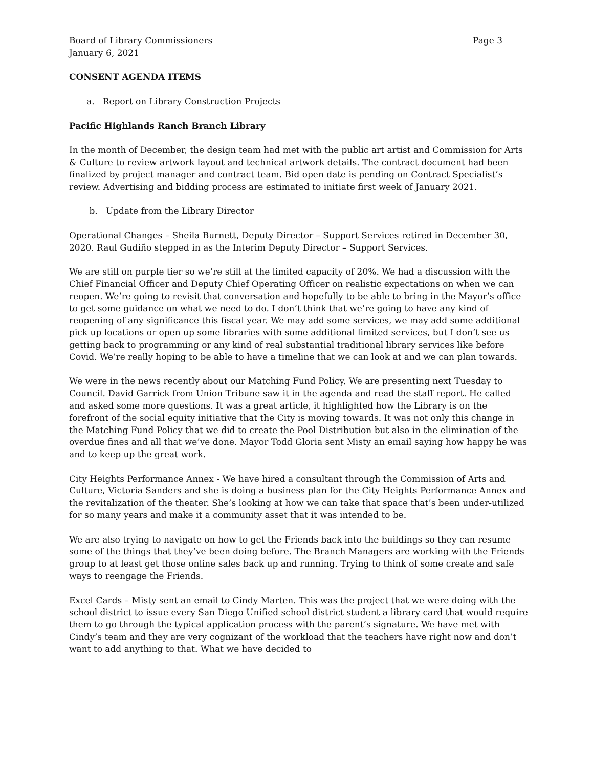Board of Library Commissioners Page 3
January 6, 2021
CONSENT AGENDA ITEMS
a. Report on Library Construction Projects
Pacific Highlands Ranch Branch Library
In the month of December, the design team had met with the public art artist and Commission for Arts & Culture to review artwork layout and technical artwork details. The contract document had been finalized by project manager and contract team. Bid open date is pending on Contract Specialist’s review. Advertising and bidding process are estimated to initiate first week of January 2021.
b. Update from the Library Director
Operational Changes – Sheila Burnett, Deputy Director – Support Services retired in December 30, 2020. Raul Gudiño stepped in as the Interim Deputy Director – Support Services.
We are still on purple tier so we’re still at the limited capacity of 20%. We had a discussion with the Chief Financial Officer and Deputy Chief Operating Officer on realistic expectations on when we can reopen. We’re going to revisit that conversation and hopefully to be able to bring in the Mayor’s office to get some guidance on what we need to do. I don’t think that we’re going to have any kind of reopening of any significance this fiscal year. We may add some services, we may add some additional pick up locations or open up some libraries with some additional limited services, but I don’t see us getting back to programming or any kind of real substantial traditional library services like before Covid. We’re really hoping to be able to have a timeline that we can look at and we can plan towards.
We were in the news recently about our Matching Fund Policy. We are presenting next Tuesday to Council. David Garrick from Union Tribune saw it in the agenda and read the staff report. He called and asked some more questions. It was a great article, it highlighted how the Library is on the forefront of the social equity initiative that the City is moving towards. It was not only this change in the Matching Fund Policy that we did to create the Pool Distribution but also in the elimination of the overdue fines and all that we’ve done. Mayor Todd Gloria sent Misty an email saying how happy he was and to keep up the great work.
City Heights Performance Annex - We have hired a consultant through the Commission of Arts and Culture, Victoria Sanders and she is doing a business plan for the City Heights Performance Annex and the revitalization of the theater. She’s looking at how we can take that space that’s been under-utilized for so many years and make it a community asset that it was intended to be.
We are also trying to navigate on how to get the Friends back into the buildings so they can resume some of the things that they’ve been doing before. The Branch Managers are working with the Friends group to at least get those online sales back up and running. Trying to think of some create and safe ways to reengage the Friends.
Excel Cards – Misty sent an email to Cindy Marten. This was the project that we were doing with the school district to issue every San Diego Unified school district student a library card that would require them to go through the typical application process with the parent’s signature. We have met with Cindy’s team and they are very cognizant of the workload that the teachers have right now and don’t want to add anything to that. What we have decided to